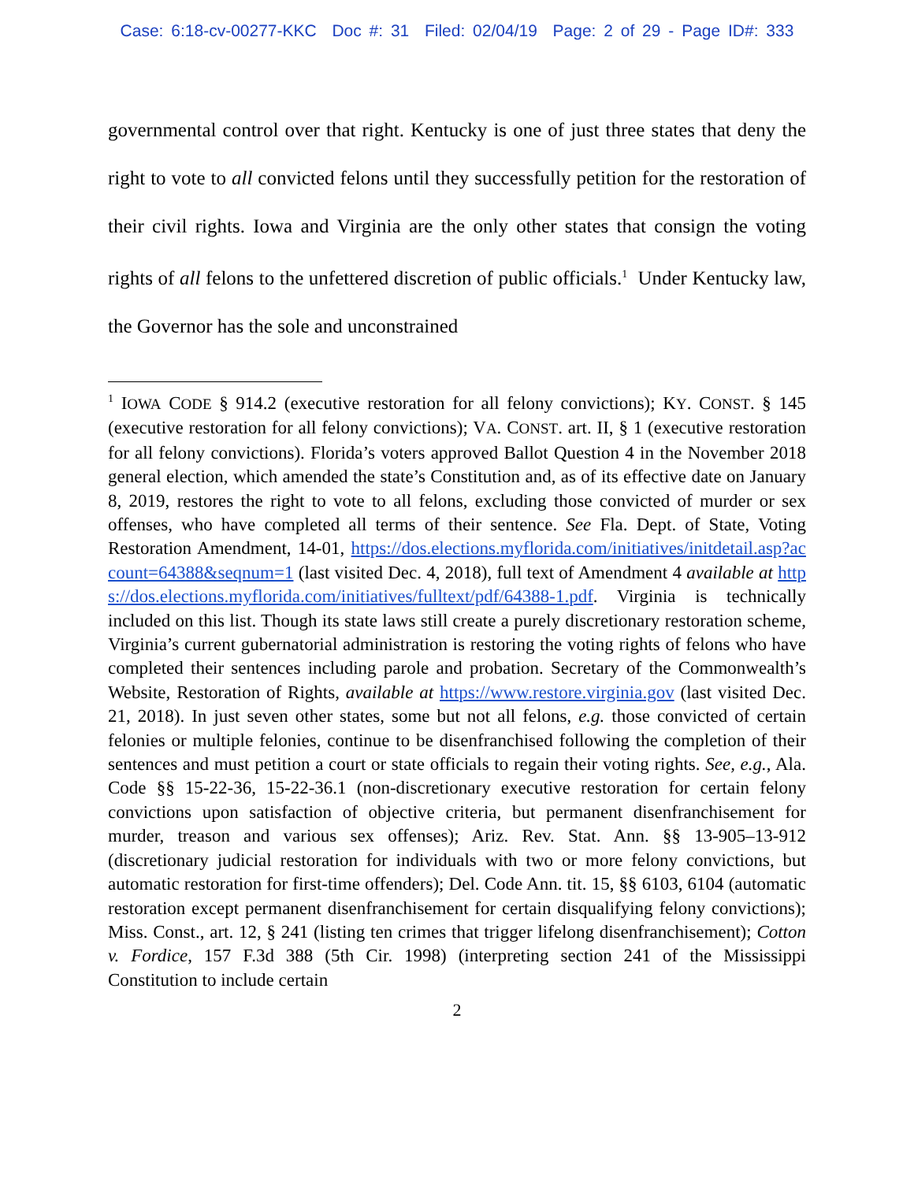Case: 6:18-cv-00277-KKC Doc #: 31 Filed: 02/04/19 Page: 2 of 29 - Page ID#: 333
governmental control over that right. Kentucky is one of just three states that deny the right to vote to all convicted felons until they successfully petition for the restoration of their civil rights. Iowa and Virginia are the only other states that consign the voting rights of all felons to the unfettered discretion of public officials.<sup>1</sup> Under Kentucky law, the Governor has the sole and unconstrained
<sup>1</sup> IOWA CODE § 914.2 (executive restoration for all felony convictions); KY. CONST. § 145 (executive restoration for all felony convictions); VA. CONST. art. II, § 1 (executive restoration for all felony convictions). Florida’s voters approved Ballot Question 4 in the November 2018 general election, which amended the state’s Constitution and, as of its effective date on January 8, 2019, restores the right to vote to all felons, excluding those convicted of murder or sex offenses, who have completed all terms of their sentence. See Fla. Dept. of State, Voting Restoration Amendment, 14-01, https://dos.elections.myflorida.com/initiatives/initdetail.asp?account=64388&seqnum=1 (last visited Dec. 4, 2018), full text of Amendment 4 available at https://dos.elections.myflorida.com/initiatives/fulltext/pdf/64388-1.pdf. Virginia is technically included on this list. Though its state laws still create a purely discretionary restoration scheme, Virginia’s current gubernatorial administration is restoring the voting rights of felons who have completed their sentences including parole and probation. Secretary of the Commonwealth’s Website, Restoration of Rights, available at https://www.restore.virginia.gov (last visited Dec. 21, 2018). In just seven other states, some but not all felons, e.g. those convicted of certain felonies or multiple felonies, continue to be disenfranchised following the completion of their sentences and must petition a court or state officials to regain their voting rights. See, e.g., Ala. Code §§ 15-22-36, 15-22-36.1 (non-discretionary executive restoration for certain felony convictions upon satisfaction of objective criteria, but permanent disenfranchisement for murder, treason and various sex offenses); Ariz. Rev. Stat. Ann. §§ 13-905–13-912 (discretionary judicial restoration for individuals with two or more felony convictions, but automatic restoration for first-time offenders); Del. Code Ann. tit. 15, §§ 6103, 6104 (automatic restoration except permanent disenfranchisement for certain disqualifying felony convictions); Miss. Const., art. 12, § 241 (listing ten crimes that trigger lifelong disenfranchisement); Cotton v. Fordice, 157 F.3d 388 (5th Cir. 1998) (interpreting section 241 of the Mississippi Constitution to include certain
2